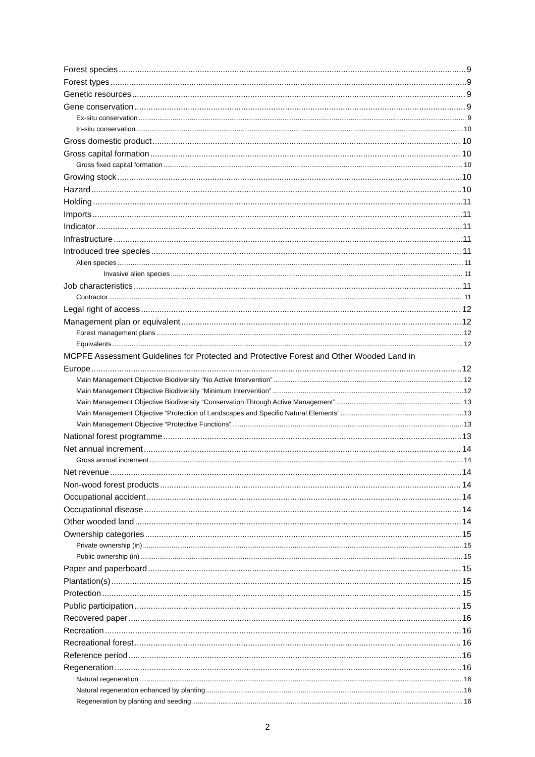Forest species 9
Forest types 9
Genetic resources 9
Gene conservation 9
Ex-situ conservation 9
In-situ conservation 10
Gross domestic product 10
Gross capital formation 10
Gross fixed capital formation 10
Growing stock 10
Hazard 10
Holding 11
Imports 11
Indicator 11
Infrastructure 11
Introduced tree species 11
Alien species 11
Invasive alien species 11
Job characteristics 11
Contractor 11
Legal right of access 12
Management plan or equivalent 12
Forest management plans 12
Equivalents 12
MCPFE Assessment Guidelines for Protected and Protective Forest and Other Wooded Land in
Europe 12
Main Management Objective Biodiversity “No Active Intervention” 12
Main Management Objective Biodiversity “Minimum Intervention” 12
Main Management Objective Biodiversity “Conservation Through Active Management” 13
Main Management Objective “Protection of Landscapes and Specific Natural Elements” 13
Main Management Objective “Protective Functions” 13
National forest programme 13
Net annual increment 14
Gross annual increment 14
Net revenue 14
Non-wood forest products 14
Occupational accident 14
Occupational disease 14
Other wooded land 14
Ownership categories 15
Private ownership (in) 15
Public ownership (in) 15
Paper and paperboard 15
Plantation(s) 15
Protection 15
Public participation 15
Recovered paper 16
Recreation 16
Recreational forest 16
Reference period 16
Regeneration 16
Natural regeneration 16
Natural regeneration enhanced by planting 16
Regeneration by planting and seeding 16
2